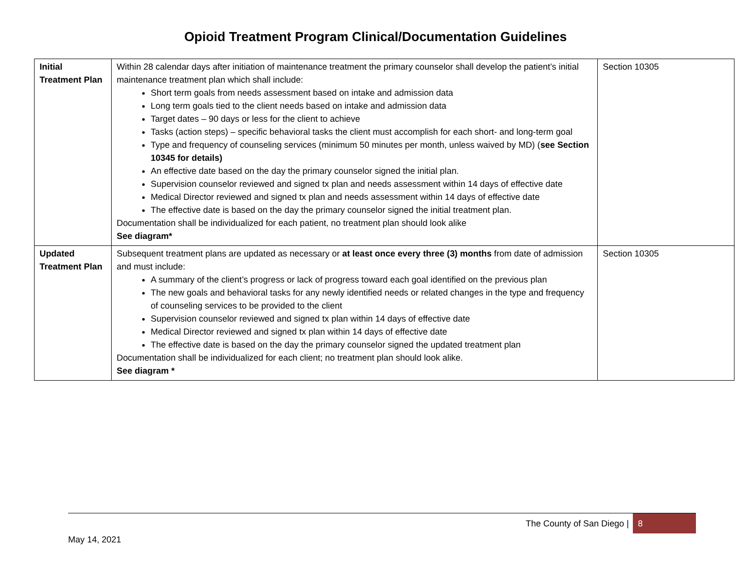Opioid Treatment Program Clinical/Documentation Guidelines
| Initial Treatment Plan | Within 28 calendar days after initiation of maintenance treatment the primary counselor shall develop the patient’s initial maintenance treatment plan which shall include: Short term goals from needs assessment based on intake and admission data Long term goals tied to the client needs based on intake and admission data Target dates – 90 days or less for the client to achieve Tasks (action steps) – specific behavioral tasks the client must accomplish for each short- and long-term goal Type and frequency of counseling services (minimum 50 minutes per month, unless waived by MD) ( see Section 10345 for details) An effective date based on the day the primary counselor signed the initial plan. Supervision counselor reviewed and signed tx plan and needs assessment within 14 days of effective date Medical Director reviewed and signed tx plan and needs assessment within 14 days of effective date The effective date is based on the day the primary counselor signed the initial treatment plan. Documentation shall be individualized for each patient, no treatment plan should look alike See diagram* | Section 10305 |
| Updated Treatment Plan | Subsequent treatment plans are updated as necessary or at least once every three (3) months from date of admission and must include: A summary of the client’s progress or lack of progress toward each goal identified on the previous plan The new goals and behavioral tasks for any newly identified needs or related changes in the type and frequency of counseling services to be provided to the client Supervision counselor reviewed and signed tx plan within 14 days of effective date Medical Director reviewed and signed tx plan within 14 days of effective date The effective date is based on the day the primary counselor signed the updated treatment plan Documentation shall be individualized for each client; no treatment plan should look alike. See diagram * | Section 10305 |
The County of San Diego | 8
May 14, 2021